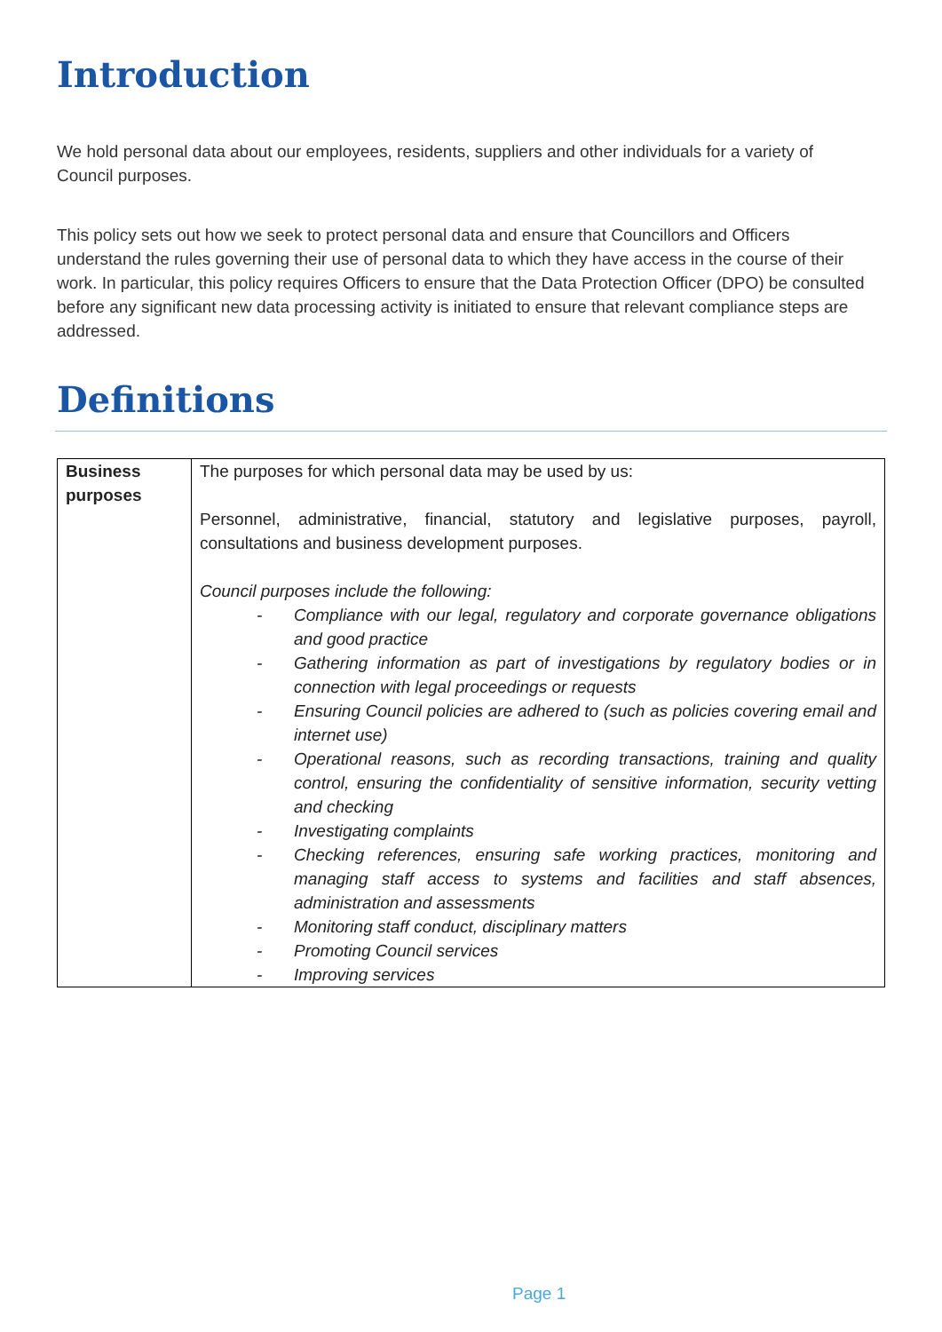Introduction
We hold personal data about our employees, residents, suppliers and other individuals for a variety of Council purposes.
This policy sets out how we seek to protect personal data and ensure that Councillors and Officers understand the rules governing their use of personal data to which they have access in the course of their work. In particular, this policy requires Officers to ensure that the Data Protection Officer (DPO) be consulted before any significant new data processing activity is initiated to ensure that relevant compliance steps are addressed.
Definitions
| Business purposes | The purposes for which personal data may be used by us: Personnel, administrative, financial, statutory and legislative purposes, payroll, consultations and business development purposes. Council purposes include the following: - Compliance with our legal, regulatory and corporate governance obligations and good practice - Gathering information as part of investigations by regulatory bodies or in connection with legal proceedings or requests - Ensuring Council policies are adhered to (such as policies covering email and internet use) - Operational reasons, such as recording transactions, training and quality control, ensuring the confidentiality of sensitive information, security vetting and checking - Investigating complaints - Checking references, ensuring safe working practices, monitoring and managing staff access to systems and facilities and staff absences, administration and assessments - Monitoring staff conduct, disciplinary matters - Promoting Council services - Improving services |
Page 1